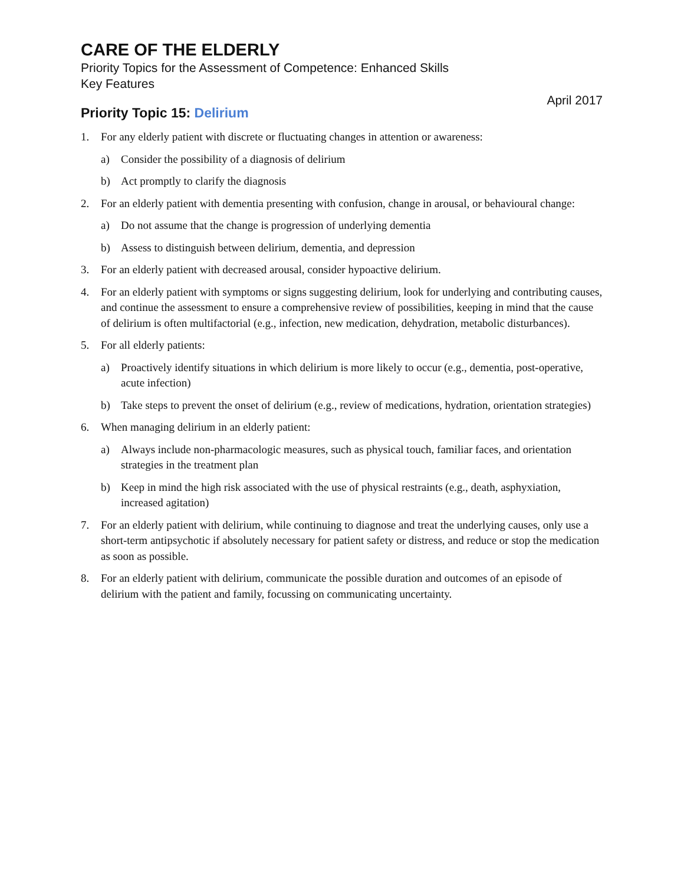CARE OF THE ELDERLY
Priority Topics for the Assessment of Competence: Enhanced Skills
Key Features
April 2017
Priority Topic 15: Delirium
1. For any elderly patient with discrete or fluctuating changes in attention or awareness:
a) Consider the possibility of a diagnosis of delirium
b) Act promptly to clarify the diagnosis
2. For an elderly patient with dementia presenting with confusion, change in arousal, or behavioural change:
a) Do not assume that the change is progression of underlying dementia
b) Assess to distinguish between delirium, dementia, and depression
3. For an elderly patient with decreased arousal, consider hypoactive delirium.
4. For an elderly patient with symptoms or signs suggesting delirium, look for underlying and contributing causes, and continue the assessment to ensure a comprehensive review of possibilities, keeping in mind that the cause of delirium is often multifactorial (e.g., infection, new medication, dehydration, metabolic disturbances).
5. For all elderly patients:
a) Proactively identify situations in which delirium is more likely to occur (e.g., dementia, post-operative, acute infection)
b) Take steps to prevent the onset of delirium (e.g., review of medications, hydration, orientation strategies)
6. When managing delirium in an elderly patient:
a) Always include non-pharmacologic measures, such as physical touch, familiar faces, and orientation strategies in the treatment plan
b) Keep in mind the high risk associated with the use of physical restraints (e.g., death, asphyxiation, increased agitation)
7. For an elderly patient with delirium, while continuing to diagnose and treat the underlying causes, only use a short-term antipsychotic if absolutely necessary for patient safety or distress, and reduce or stop the medication as soon as possible.
8. For an elderly patient with delirium, communicate the possible duration and outcomes of an episode of delirium with the patient and family, focussing on communicating uncertainty.